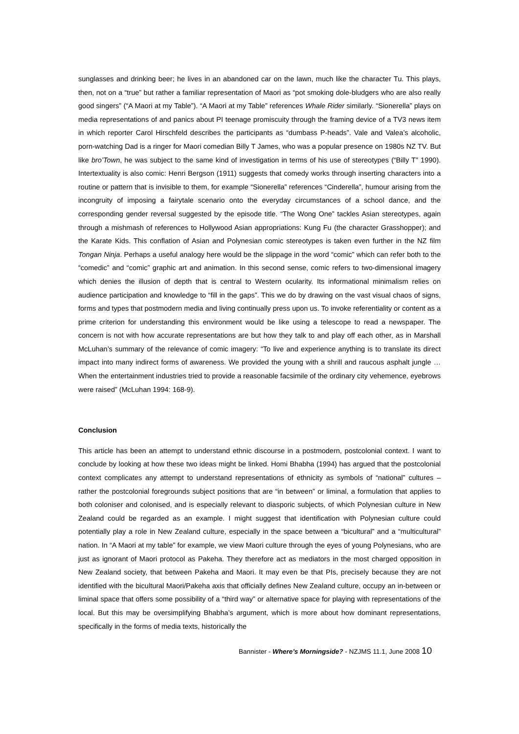sunglasses and drinking beer; he lives in an abandoned car on the lawn, much like the character Tu. This plays, then, not on a “true” but rather a familiar representation of Maori as “pot smoking dole-bludgers who are also really good singers” (“A Maori at my Table”). “A Maori at my Table” references Whale Rider similarly. “Sionerella” plays on media representations of and panics about PI teenage promiscuity through the framing device of a TV3 news item in which reporter Carol Hirschfeld describes the participants as “dumbass P-heads”. Vale and Valea’s alcoholic, porn-watching Dad is a ringer for Maori comedian Billy T James, who was a popular presence on 1980s NZ TV. But like bro’Town, he was subject to the same kind of investigation in terms of his use of stereotypes (“Billy T” 1990). Intertextuality is also comic: Henri Bergson (1911) suggests that comedy works through inserting characters into a routine or pattern that is invisible to them, for example “Sionerella” references “Cinderella”, humour arising from the incongruity of imposing a fairytale scenario onto the everyday circumstances of a school dance, and the corresponding gender reversal suggested by the episode title. “The Wong One” tackles Asian stereotypes, again through a mishmash of references to Hollywood Asian appropriations: Kung Fu (the character Grasshopper); and the Karate Kids. This conflation of Asian and Polynesian comic stereotypes is taken even further in the NZ film Tongan Ninja. Perhaps a useful analogy here would be the slippage in the word “comic” which can refer both to the “comedic” and “comic” graphic art and animation. In this second sense, comic refers to two-dimensional imagery which denies the illusion of depth that is central to Western ocularity. Its informational minimalism relies on audience participation and knowledge to “fill in the gaps”. This we do by drawing on the vast visual chaos of signs, forms and types that postmodern media and living continually press upon us. To invoke referentiality or content as a prime criterion for understanding this environment would be like using a telescope to read a newspaper. The concern is not with how accurate representations are but how they talk to and play off each other, as in Marshall McLuhan’s summary of the relevance of comic imagery: “To live and experience anything is to translate its direct impact into many indirect forms of awareness. We provided the young with a shrill and raucous asphalt jungle … When the entertainment industries tried to provide a reasonable facsimile of the ordinary city vehemence, eyebrows were raised” (McLuhan 1994: 168-9).
Conclusion
This article has been an attempt to understand ethnic discourse in a postmodern, postcolonial context. I want to conclude by looking at how these two ideas might be linked. Homi Bhabha (1994) has argued that the postcolonial context complicates any attempt to understand representations of ethnicity as symbols of “national” cultures – rather the postcolonial foregrounds subject positions that are “in between” or liminal, a formulation that applies to both coloniser and colonised, and is especially relevant to diasporic subjects, of which Polynesian culture in New Zealand could be regarded as an example. I might suggest that identification with Polynesian culture could potentially play a role in New Zealand culture, especially in the space between a “bicultural” and a “multicultural” nation. In “A Maori at my table” for example, we view Maori culture through the eyes of young Polynesians, who are just as ignorant of Maori protocol as Pakeha. They therefore act as mediators in the most charged opposition in New Zealand society, that between Pakeha and Maori. It may even be that PIs, precisely because they are not identified with the bicultural Maori/Pakeha axis that officially defines New Zealand culture, occupy an in-between or liminal space that offers some possibility of a “third way” or alternative space for playing with representations of the local. But this may be oversimplifying Bhabha’s argument, which is more about how dominant representations, specifically in the forms of media texts, historically the
Bannister - Where’s Morningside? - NZJMS 11.1, June 2008 10